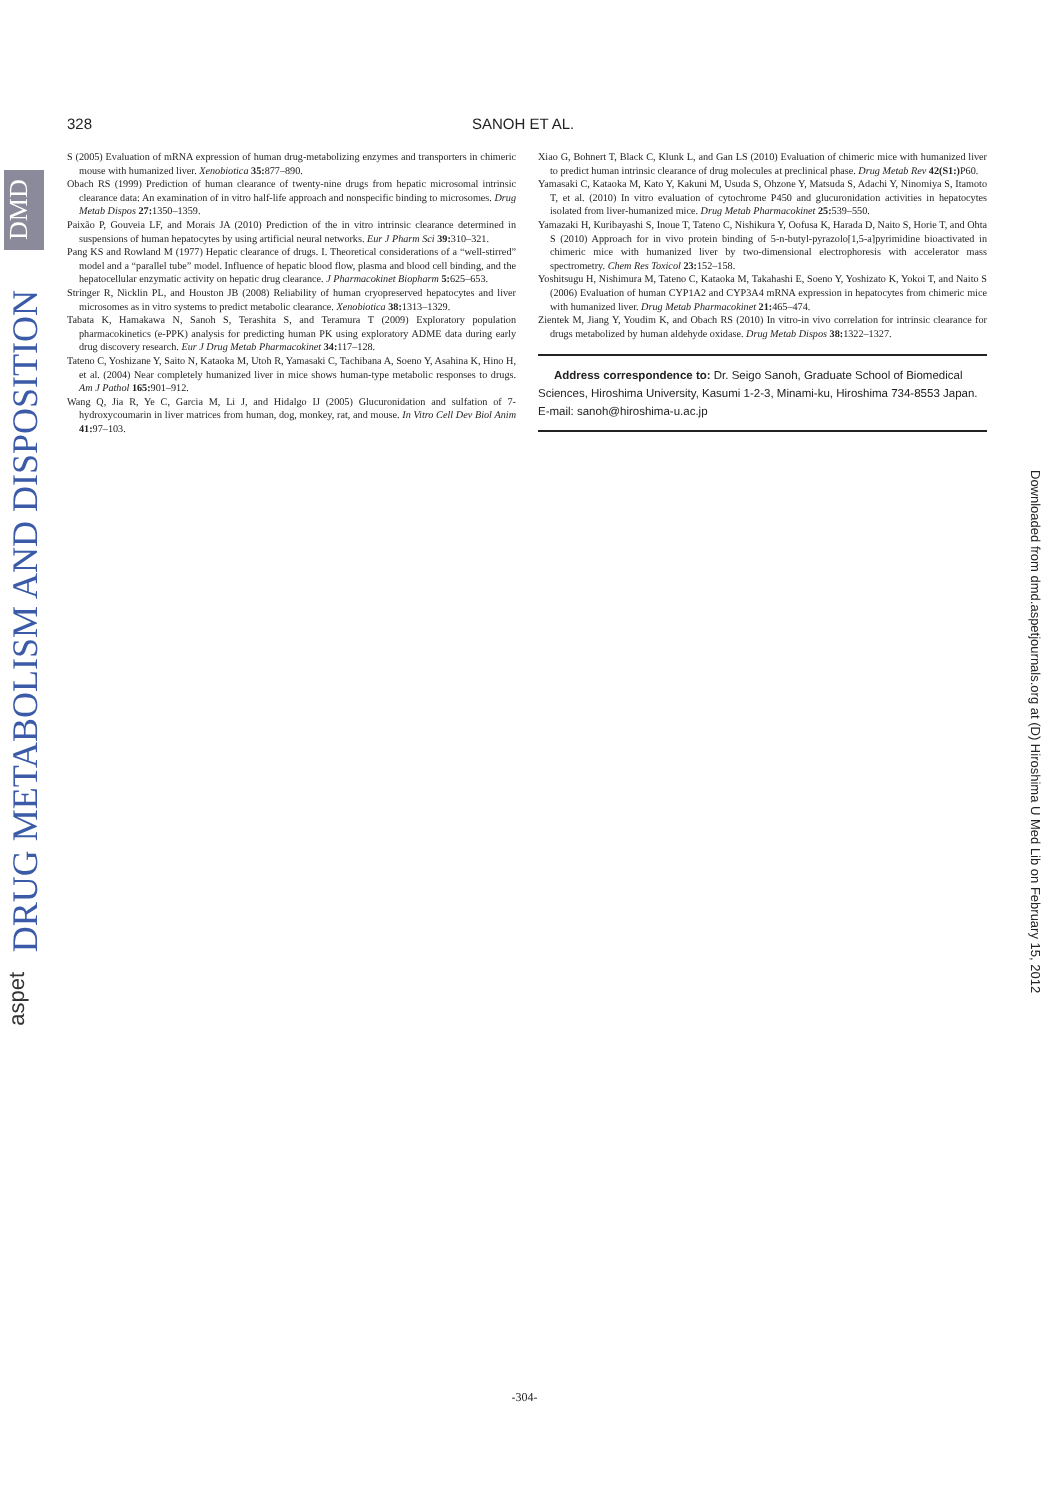DMD
DRUG METABOLISM AND DISPOSITION
aspet
Downloaded from dmd.aspetjournals.org at (D) Hiroshima U Med Lib on February 15, 2012
328 SANOH ET AL.
S (2005) Evaluation of mRNA expression of human drug-metabolizing enzymes and transporters in chimeric mouse with humanized liver. Xenobiotica 35: 877–890.
Obach RS (1999) Prediction of human clearance of twenty-nine drugs from hepatic microsomal intrinsic clearance data: An examination of in vitro half-life approach and nonspecific binding to microsomes. Drug Metab Dispos 27: 1350–1359.
Paixão P, Gouveia LF, and Morais JA (2010) Prediction of the in vitro intrinsic clearance determined in suspensions of human hepatocytes by using artificial neural networks. Eur J Pharm Sci 39: 310–321.
Pang KS and Rowland M (1977) Hepatic clearance of drugs. I. Theoretical considerations of a “well-stirred” model and a “parallel tube” model. Influence of hepatic blood flow, plasma and blood cell binding, and the hepatocellular enzymatic activity on hepatic drug clearance. J Pharmacokinet Biopharm 5: 625–653.
Stringer R, Nicklin PL, and Houston JB (2008) Reliability of human cryopreserved hepatocytes and liver microsomes as in vitro systems to predict metabolic clearance. Xenobiotica 38: 1313–1329.
Tabata K, Hamakawa N, Sanoh S, Terashita S, and Teramura T (2009) Exploratory population pharmacokinetics (e-PPK) analysis for predicting human PK using exploratory ADME data during early drug discovery research. Eur J Drug Metab Pharmacokinet 34: 117–128.
Tateno C, Yoshizane Y, Saito N, Kataoka M, Utoh R, Yamasaki C, Tachibana A, Soeno Y, Asahina K, Hino H, et al. (2004) Near completely humanized liver in mice shows human-type metabolic responses to drugs. Am J Pathol 165: 901–912.
Wang Q, Jia R, Ye C, Garcia M, Li J, and Hidalgo IJ (2005) Glucuronidation and sulfation of 7-hydroxycoumarin in liver matrices from human, dog, monkey, rat, and mouse. In Vitro Cell Dev Biol Anim 41: 97–103.
Xiao G, Bohnert T, Black C, Klunk L, and Gan LS (2010) Evaluation of chimeric mice with humanized liver to predict human intrinsic clearance of drug molecules at preclinical phase. Drug Metab Rev 42(S1:) P60.
Yamasaki C, Kataoka M, Kato Y, Kakuni M, Usuda S, Ohzone Y, Matsuda S, Adachi Y, Ninomiya S, Itamoto T, et al. (2010) In vitro evaluation of cytochrome P450 and glucuronidation activities in hepatocytes isolated from liver-humanized mice. Drug Metab Pharmacokinet 25: 539–550.
Yamazaki H, Kuribayashi S, Inoue T, Tateno C, Nishikura Y, Oofusa K, Harada D, Naito S, Horie T, and Ohta S (2010) Approach for in vivo protein binding of 5-n-butyl-pyrazolo[1,5-a]pyrimidine bioactivated in chimeric mice with humanized liver by two-dimensional electrophoresis with accelerator mass spectrometry. Chem Res Toxicol 23: 152–158.
Yoshitsugu H, Nishimura M, Tateno C, Kataoka M, Takahashi E, Soeno Y, Yoshizato K, Yokoi T, and Naito S (2006) Evaluation of human CYP1A2 and CYP3A4 mRNA expression in hepatocytes from chimeric mice with humanized liver. Drug Metab Pharmacokinet 21: 465–474.
Zientek M, Jiang Y, Youdim K, and Obach RS (2010) In vitro-in vivo correlation for intrinsic clearance for drugs metabolized by human aldehyde oxidase. Drug Metab Dispos 38: 1322–1327.
Address correspondence to: Dr. Seigo Sanoh, Graduate School of Biomedical Sciences, Hiroshima University, Kasumi 1-2-3, Minami-ku, Hiroshima 734-8553 Japan. E-mail: sanoh@hiroshima-u.ac.jp
-304-